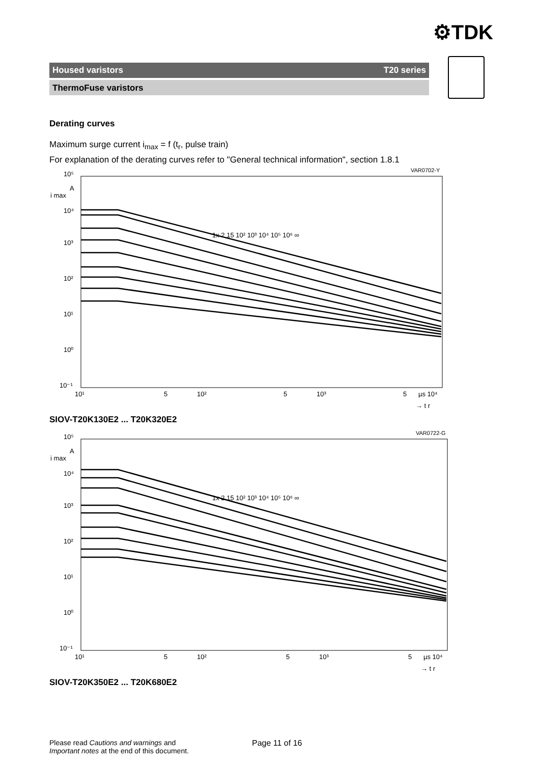⚙TDK
Housed varistors T20 series
ThermoFuse varistors
Derating curves
Maximum surge current i<sub>max</sub> = f (t<sub>r</sub>, pulse train)
For explanation of the derating curves refer to "General technical information", section 1.8.1
VAR0702-Y
10⁵
A
i max
10⁴
10³
10²
10¹
10⁰
10⁻¹
1x 2 15 10² 10³ 10⁴ 10⁵ 10⁶ ∞
10¹
5
10²
5
10³
5
µs 10⁴
→ t r
SIOV-T20K130E2 ... T20K320E2
VAR0722-G
10⁵
A
i max
10⁴
10³
10²
10¹
10⁰
10⁻¹
1x 2 15 10² 10³ 10⁴ 10⁵ 10⁶ ∞
10¹
5
10²
5
10³
5
µs 10⁴
→ t r
SIOV-T20K350E2 ... T20K680E2
Please read Cautions and warnings and
Important notes at the end of this document.
Page 11 of 16